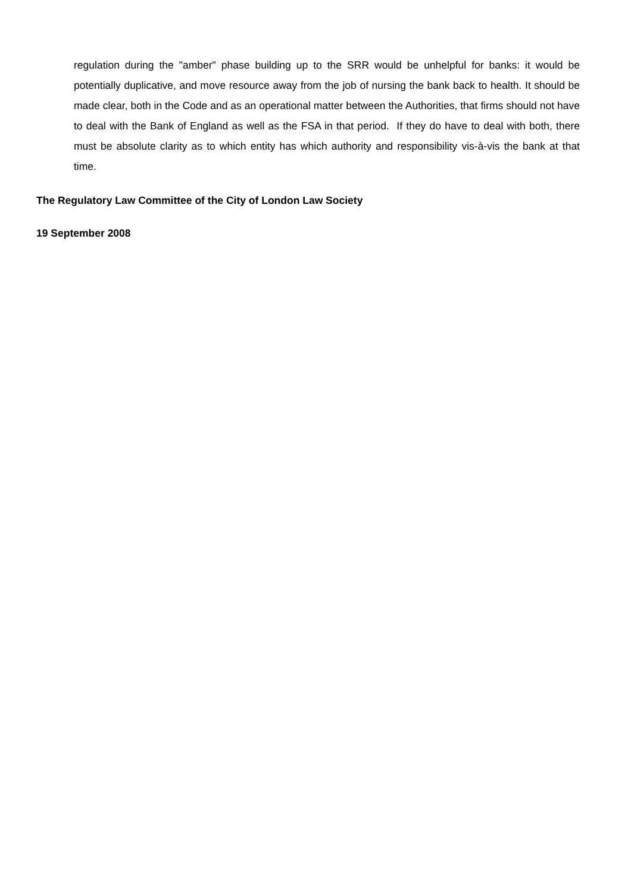regulation during the "amber" phase building up to the SRR would be unhelpful for banks: it would be potentially duplicative, and move resource away from the job of nursing the bank back to health. It should be made clear, both in the Code and as an operational matter between the Authorities, that firms should not have to deal with the Bank of England as well as the FSA in that period. If they do have to deal with both, there must be absolute clarity as to which entity has which authority and responsibility vis-à-vis the bank at that time.
The Regulatory Law Committee of the City of London Law Society
19 September 2008